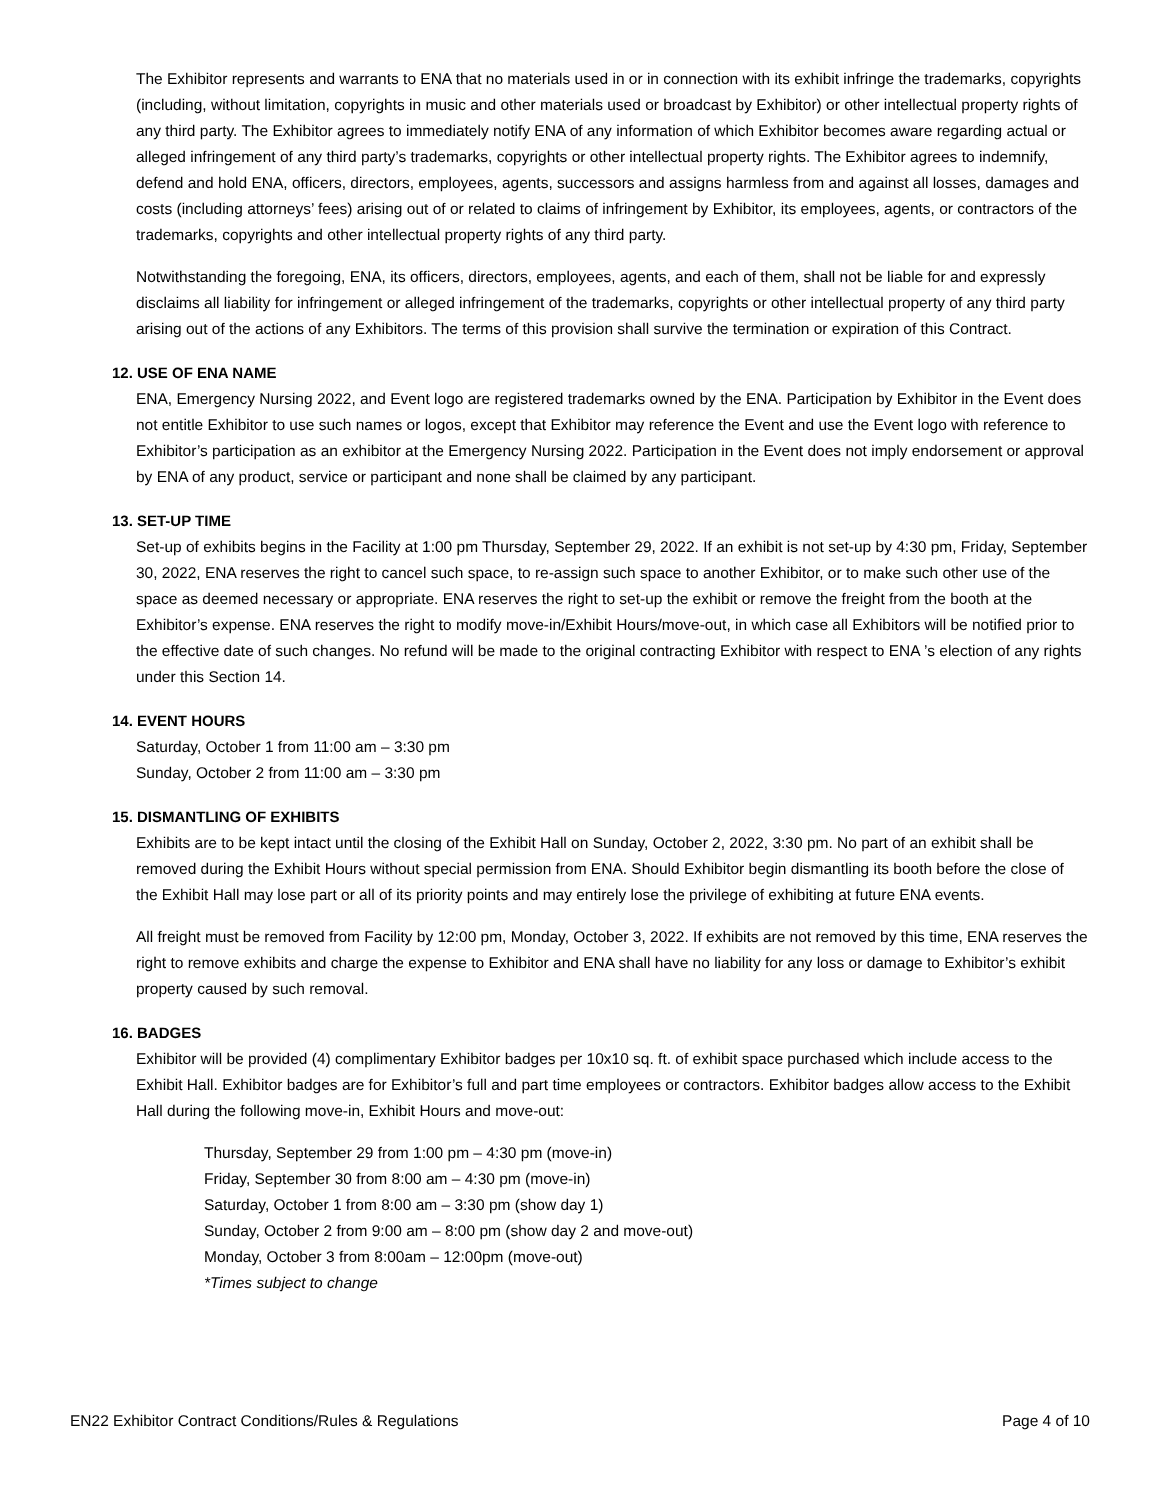The Exhibitor represents and warrants to ENA that no materials used in or in connection with its exhibit infringe the trademarks, copyrights (including, without limitation, copyrights in music and other materials used or broadcast by Exhibitor) or other intellectual property rights of any third party. The Exhibitor agrees to immediately notify ENA of any information of which Exhibitor becomes aware regarding actual or alleged infringement of any third party’s trademarks, copyrights or other intellectual property rights. The Exhibitor agrees to indemnify, defend and hold ENA, officers, directors, employees, agents, successors and assigns harmless from and against all losses, damages and costs (including attorneys’ fees) arising out of or related to claims of infringement by Exhibitor, its employees, agents, or contractors of the trademarks, copyrights and other intellectual property rights of any third party.
Notwithstanding the foregoing, ENA, its officers, directors, employees, agents, and each of them, shall not be liable for and expressly disclaims all liability for infringement or alleged infringement of the trademarks, copyrights or other intellectual property of any third party arising out of the actions of any Exhibitors. The terms of this provision shall survive the termination or expiration of this Contract.
12. USE OF ENA NAME
ENA, Emergency Nursing 2022, and Event logo are registered trademarks owned by the ENA. Participation by Exhibitor in the Event does not entitle Exhibitor to use such names or logos, except that Exhibitor may reference the Event and use the Event logo with reference to Exhibitor’s participation as an exhibitor at the Emergency Nursing 2022. Participation in the Event does not imply endorsement or approval by ENA of any product, service or participant and none shall be claimed by any participant.
13. SET-UP TIME
Set-up of exhibits begins in the Facility at 1:00 pm Thursday, September 29, 2022. If an exhibit is not set-up by 4:30 pm, Friday, September 30, 2022, ENA reserves the right to cancel such space, to re-assign such space to another Exhibitor, or to make such other use of the space as deemed necessary or appropriate. ENA reserves the right to set-up the exhibit or remove the freight from the booth at the Exhibitor’s expense. ENA reserves the right to modify move-in/Exhibit Hours/move-out, in which case all Exhibitors will be notified prior to the effective date of such changes. No refund will be made to the original contracting Exhibitor with respect to ENA ’s election of any rights under this Section 14.
14. EVENT HOURS
Saturday, October 1 from 11:00 am – 3:30 pm
Sunday, October 2 from 11:00 am – 3:30 pm
15. DISMANTLING OF EXHIBITS
Exhibits are to be kept intact until the closing of the Exhibit Hall on Sunday, October 2, 2022, 3:30 pm. No part of an exhibit shall be removed during the Exhibit Hours without special permission from ENA. Should Exhibitor begin dismantling its booth before the close of the Exhibit Hall may lose part or all of its priority points and may entirely lose the privilege of exhibiting at future ENA events.
All freight must be removed from Facility by 12:00 pm, Monday, October 3, 2022. If exhibits are not removed by this time, ENA reserves the right to remove exhibits and charge the expense to Exhibitor and ENA shall have no liability for any loss or damage to Exhibitor’s exhibit property caused by such removal.
16. BADGES
Exhibitor will be provided (4) complimentary Exhibitor badges per 10x10 sq. ft. of exhibit space purchased which include access to the Exhibit Hall. Exhibitor badges are for Exhibitor’s full and part time employees or contractors. Exhibitor badges allow access to the Exhibit Hall during the following move-in, Exhibit Hours and move-out:
Thursday, September 29 from 1:00 pm – 4:30 pm (move-in)
Friday, September 30 from 8:00 am – 4:30 pm (move-in)
Saturday, October 1 from 8:00 am – 3:30 pm (show day 1)
Sunday, October 2 from 9:00 am – 8:00 pm (show day 2 and move-out)
Monday, October 3 from 8:00am – 12:00pm (move-out)
*Times subject to change
EN22 Exhibitor Contract Conditions/Rules & Regulations Page 4 of 10